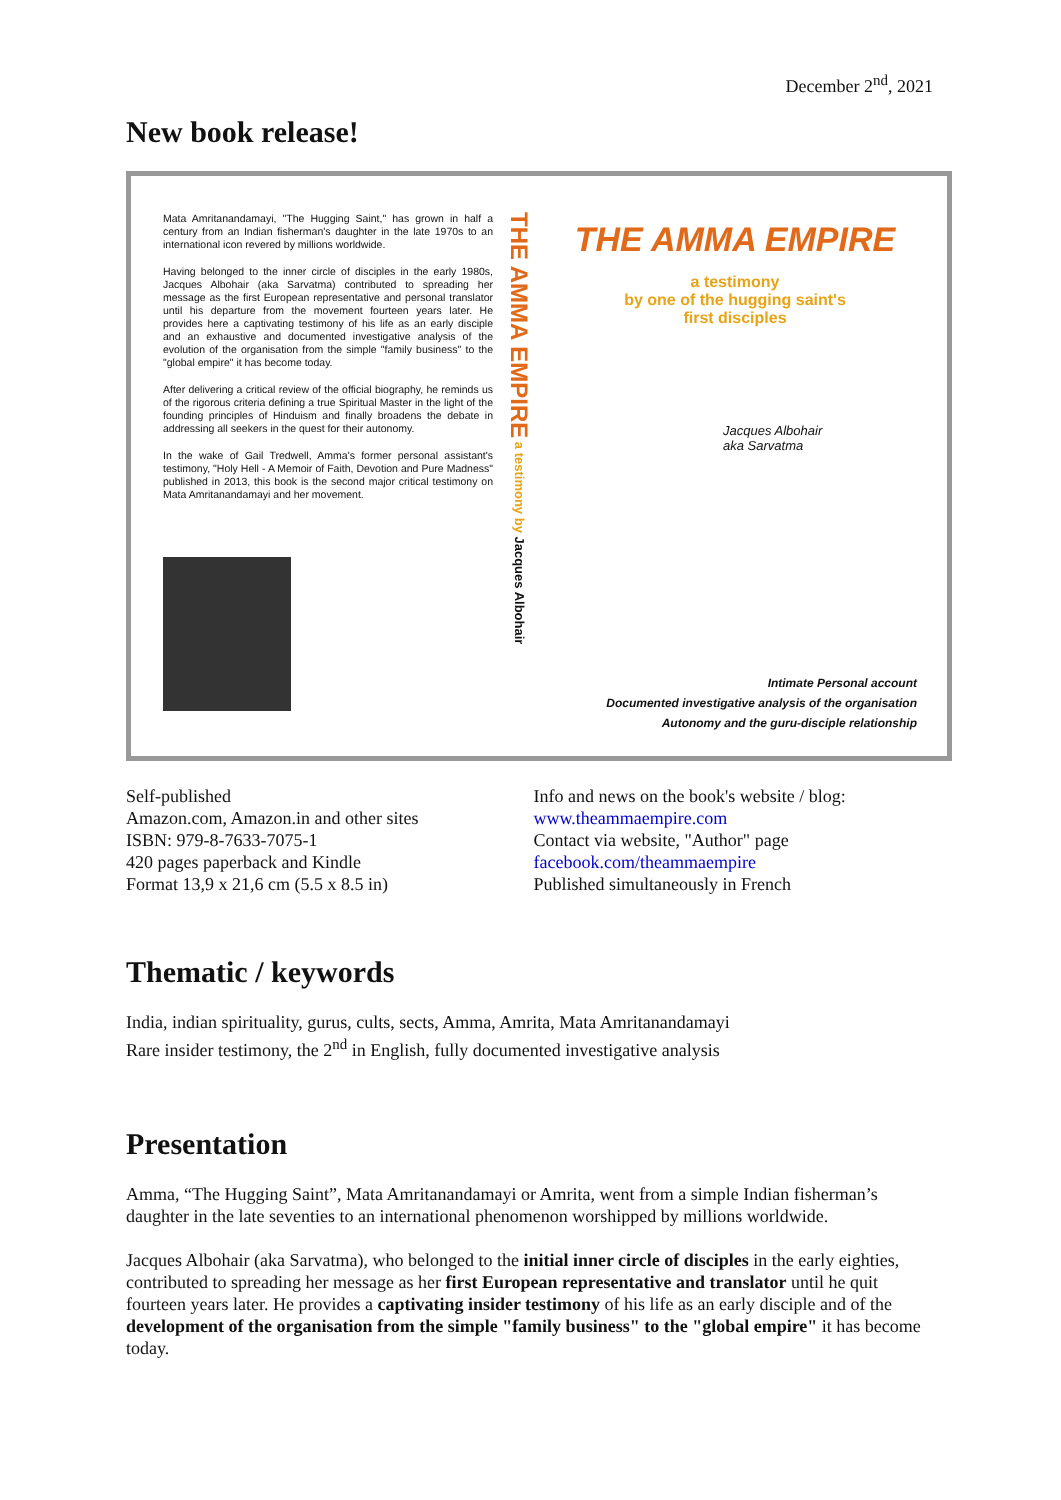December 2<sup>nd</sup>, 2021
New book release!
Mata Amritanandamayi, "The Hugging Saint," has grown in half a century from an Indian fisherman's daughter in the late 1970s to an international icon revered by millions worldwide.
Having belonged to the inner circle of disciples in the early 1980s, Jacques Albohair (aka Sarvatma) contributed to spreading her message as the first European representative and personal translator until his departure from the movement fourteen years later. He provides here a captivating testimony of his life as an early disciple and an exhaustive and documented investigative analysis of the evolution of the organisation from the simple "family business" to the "global empire" it has become today.
After delivering a critical review of the official biography, he reminds us of the rigorous criteria defining a true Spiritual Master in the light of the founding principles of Hinduism and finally broadens the debate in addressing all seekers in the quest for their autonomy.
In the wake of Gail Tredwell, Amma's former personal assistant's testimony, "Holy Hell - A Memoir of Faith, Devotion and Pure Madness" published in 2013, this book is the second major critical testimony on Mata Amritanandamayi and her movement.
THE AMMA EMPIRE a testimony by Jacques Albohair
THE AMMA EMPIRE
a testimony
by one of the hugging saint's
first disciples
Jacques Albohair
aka Sarvatma
Intimate Personal account
Documented investigative analysis of the organisation
Autonomy and the guru-disciple relationship
Self-published
Amazon.com, Amazon.in and other sites
ISBN: 979-8-7633-7075-1
420 pages paperback and Kindle
Format 13,9 x 21,6 cm (5.5 x 8.5 in)
Info and news on the book's website / blog:
www.theammaempire.com
Contact via website, "Author" page
facebook.com/theammaempire
Published simultaneously in French
Thematic / keywords
India, indian spirituality, gurus, cults, sects, Amma, Amrita, Mata Amritanandamayi
Rare insider testimony, the 2<sup>nd</sup> in English, fully documented investigative analysis
Presentation
Amma, “The Hugging Saint”, Mata Amritanandamayi or Amrita, went from a simple Indian fisherman’s daughter in the late seventies to an international phenomenon worshipped by millions worldwide.
Jacques Albohair (aka Sarvatma), who belonged to the initial inner circle of disciples in the early eighties, contributed to spreading her message as her first European representative and translator until he quit fourteen years later. He provides a captivating insider testimony of his life as an early disciple and of the development of the organisation from the simple "family business" to the "global empire" it has become today.